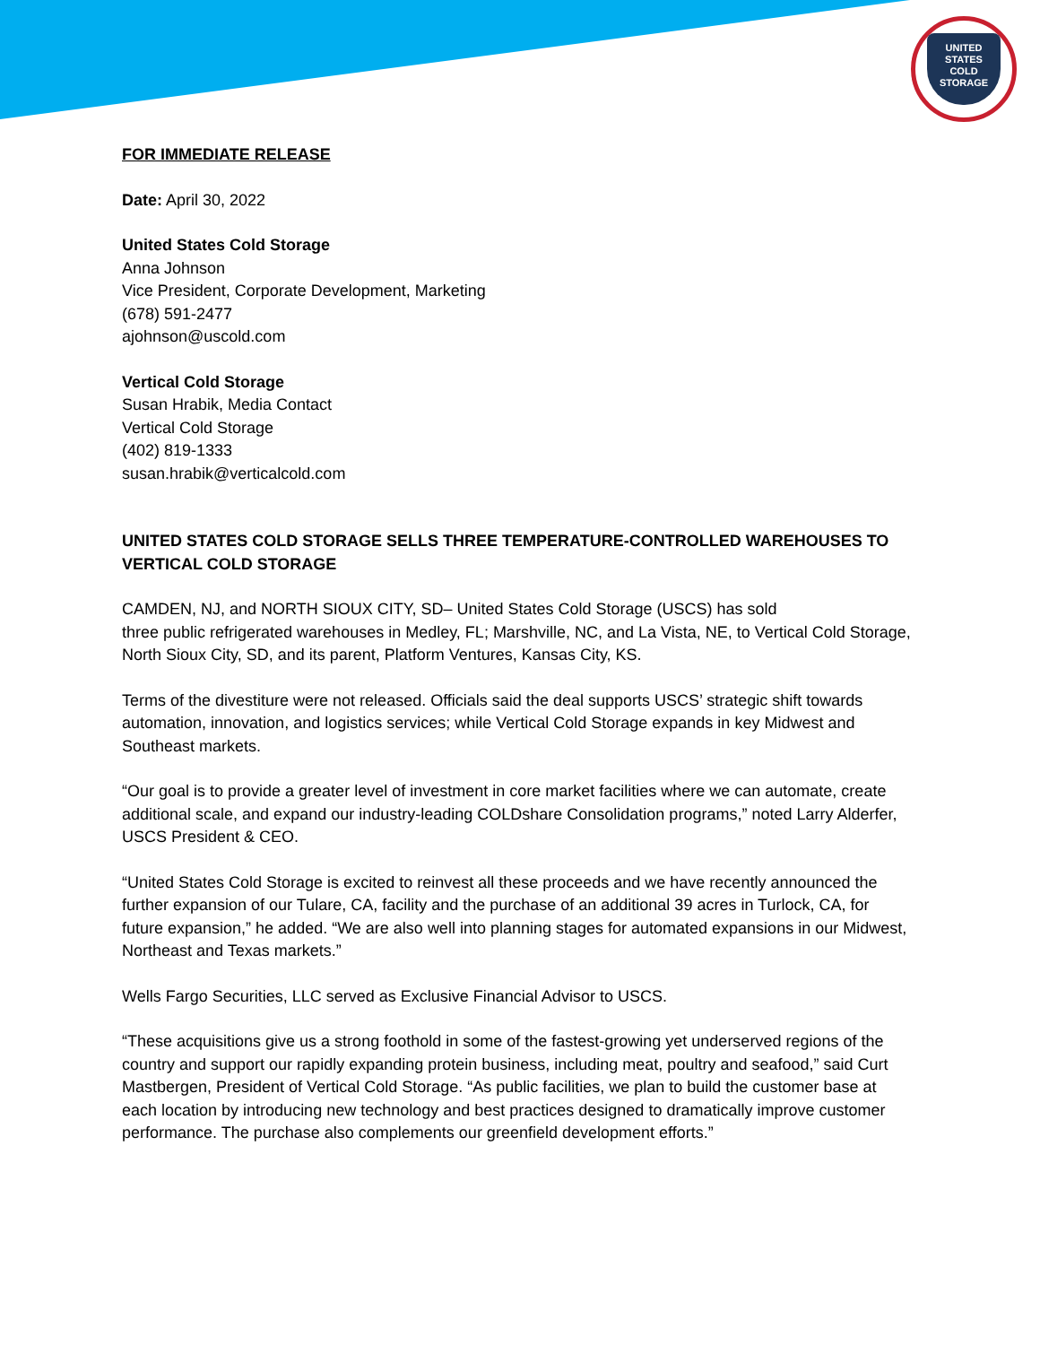UNITED STATES COLD STORAGE
FOR IMMEDIATE RELEASE
Date: April 30, 2022
United States Cold Storage
Anna Johnson
Vice President, Corporate Development, Marketing
(678) 591-2477
ajohnson@uscold.com
Vertical Cold Storage
Susan Hrabik, Media Contact
Vertical Cold Storage
(402) 819-1333
susan.hrabik@verticalcold.com
UNITED STATES COLD STORAGE SELLS THREE TEMPERATURE-CONTROLLED WAREHOUSES TO VERTICAL COLD STORAGE
CAMDEN, NJ, and NORTH SIOUX CITY, SD– United States Cold Storage (USCS) has sold
three public refrigerated warehouses in Medley, FL; Marshville, NC, and La Vista, NE, to Vertical Cold Storage, North Sioux City, SD, and its parent, Platform Ventures, Kansas City, KS.
Terms of the divestiture were not released. Officials said the deal supports USCS’ strategic shift towards automation, innovation, and logistics services; while Vertical Cold Storage expands in key Midwest and Southeast markets.
“Our goal is to provide a greater level of investment in core market facilities where we can automate, create additional scale, and expand our industry-leading COLDshare Consolidation programs,” noted Larry Alderfer, USCS President & CEO.
“United States Cold Storage is excited to reinvest all these proceeds and we have recently announced the further expansion of our Tulare, CA, facility and the purchase of an additional 39 acres in Turlock, CA, for future expansion,” he added. “We are also well into planning stages for automated expansions in our Midwest, Northeast and Texas markets.”
Wells Fargo Securities, LLC served as Exclusive Financial Advisor to USCS.
“These acquisitions give us a strong foothold in some of the fastest-growing yet underserved regions of the country and support our rapidly expanding protein business, including meat, poultry and seafood,” said Curt Mastbergen, President of Vertical Cold Storage. “As public facilities, we plan to build the customer base at each location by introducing new technology and best practices designed to dramatically improve customer performance. The purchase also complements our greenfield development efforts.”